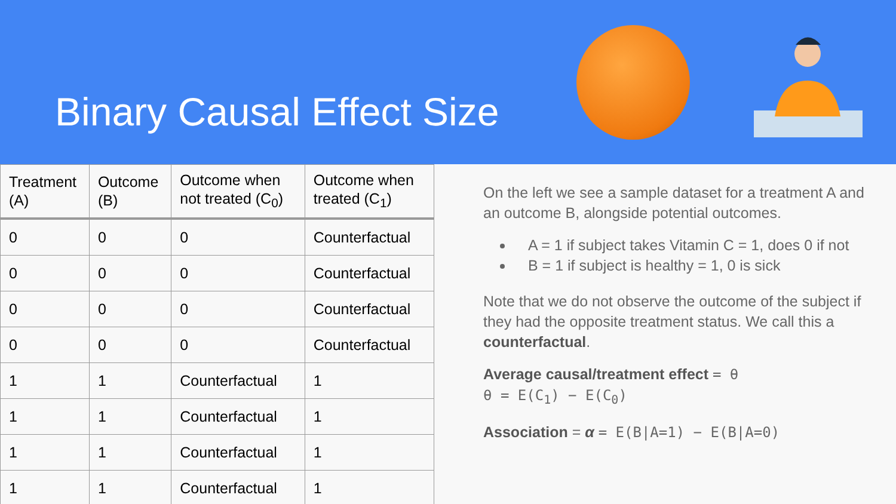Binary Causal Effect Size
| Treatment (A) | Outcome (B) | Outcome when not treated (C<sub>0</sub>) | Outcome when treated (C<sub>1</sub>) |
| --- | --- | --- | --- |
| 0 | 0 | 0 | Counterfactual |
| 0 | 0 | 0 | Counterfactual |
| 0 | 0 | 0 | Counterfactual |
| 0 | 0 | 0 | Counterfactual |
| 1 | 1 | Counterfactual | 1 |
| 1 | 1 | Counterfactual | 1 |
| 1 | 1 | Counterfactual | 1 |
| 1 | 1 | Counterfactual | 1 |
On the left we see a sample dataset for a treatment A and an outcome B, alongside potential outcomes.
A = 1 if subject takes Vitamin C = 1, does 0 if not
B = 1 if subject is healthy = 1, 0 is sick
Note that we do not observe the outcome of the subject if they had the opposite treatment status. We call this a counterfactual.
Average causal/treatment effect = θ
θ = E(C<sub>1</sub>) − E(C<sub>0</sub>)
Association = α = E(B|A=1) − E(B|A=0)